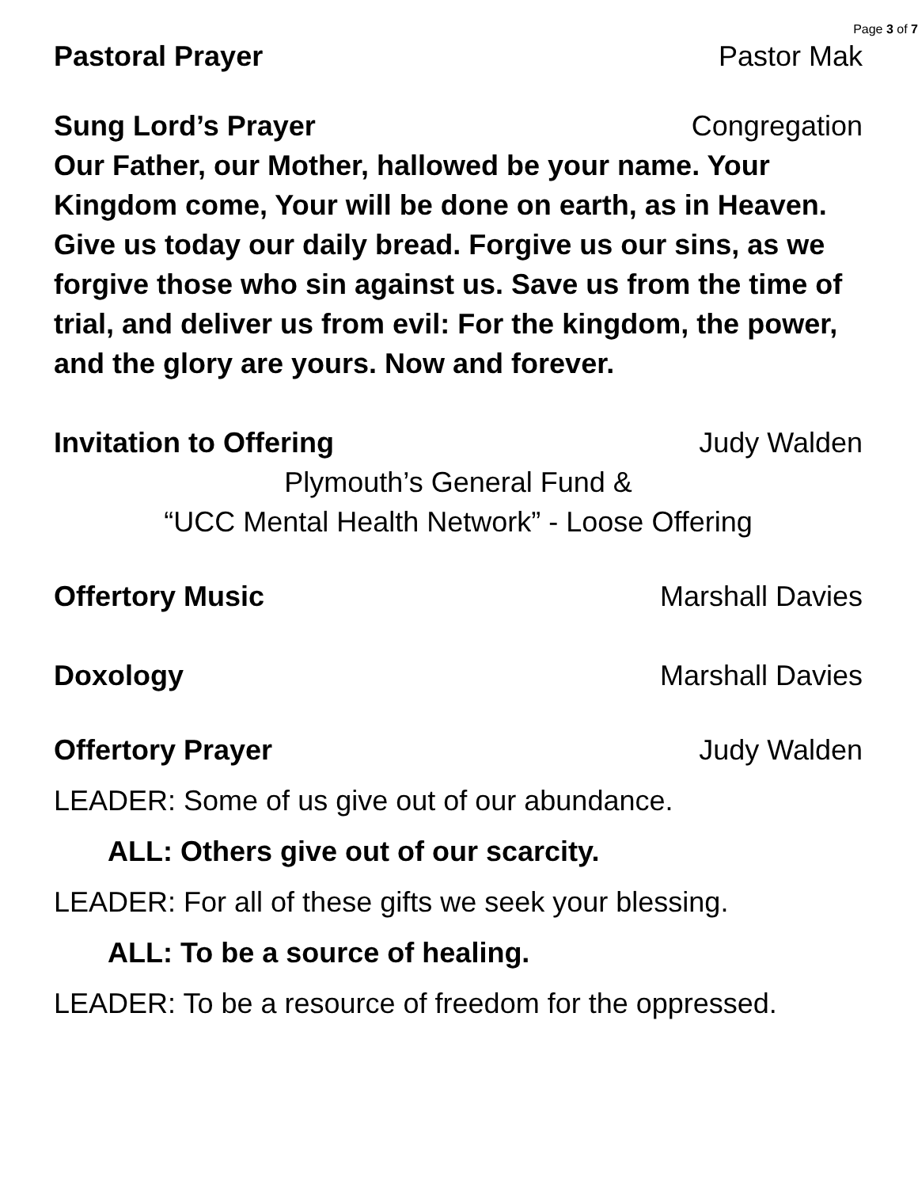Page 3 of 7
Pastoral Prayer Pastor Mak
Sung Lord’s Prayer Congregation
Our Father, our Mother, hallowed be your name. Your Kingdom come, Your will be done on earth, as in Heaven. Give us today our daily bread. Forgive us our sins, as we forgive those who sin against us. Save us from the time of trial, and deliver us from evil: For the kingdom, the power, and the glory are yours. Now and forever.
Invitation to Offering Judy Walden
Plymouth’s General Fund &
“UCC Mental Health Network” - Loose Offering
Offertory Music Marshall Davies
Doxology Marshall Davies
Offertory Prayer Judy Walden
LEADER: Some of us give out of our abundance.
ALL: Others give out of our scarcity.
LEADER: For all of these gifts we seek your blessing.
ALL: To be a source of healing.
LEADER: To be a resource of freedom for the oppressed.